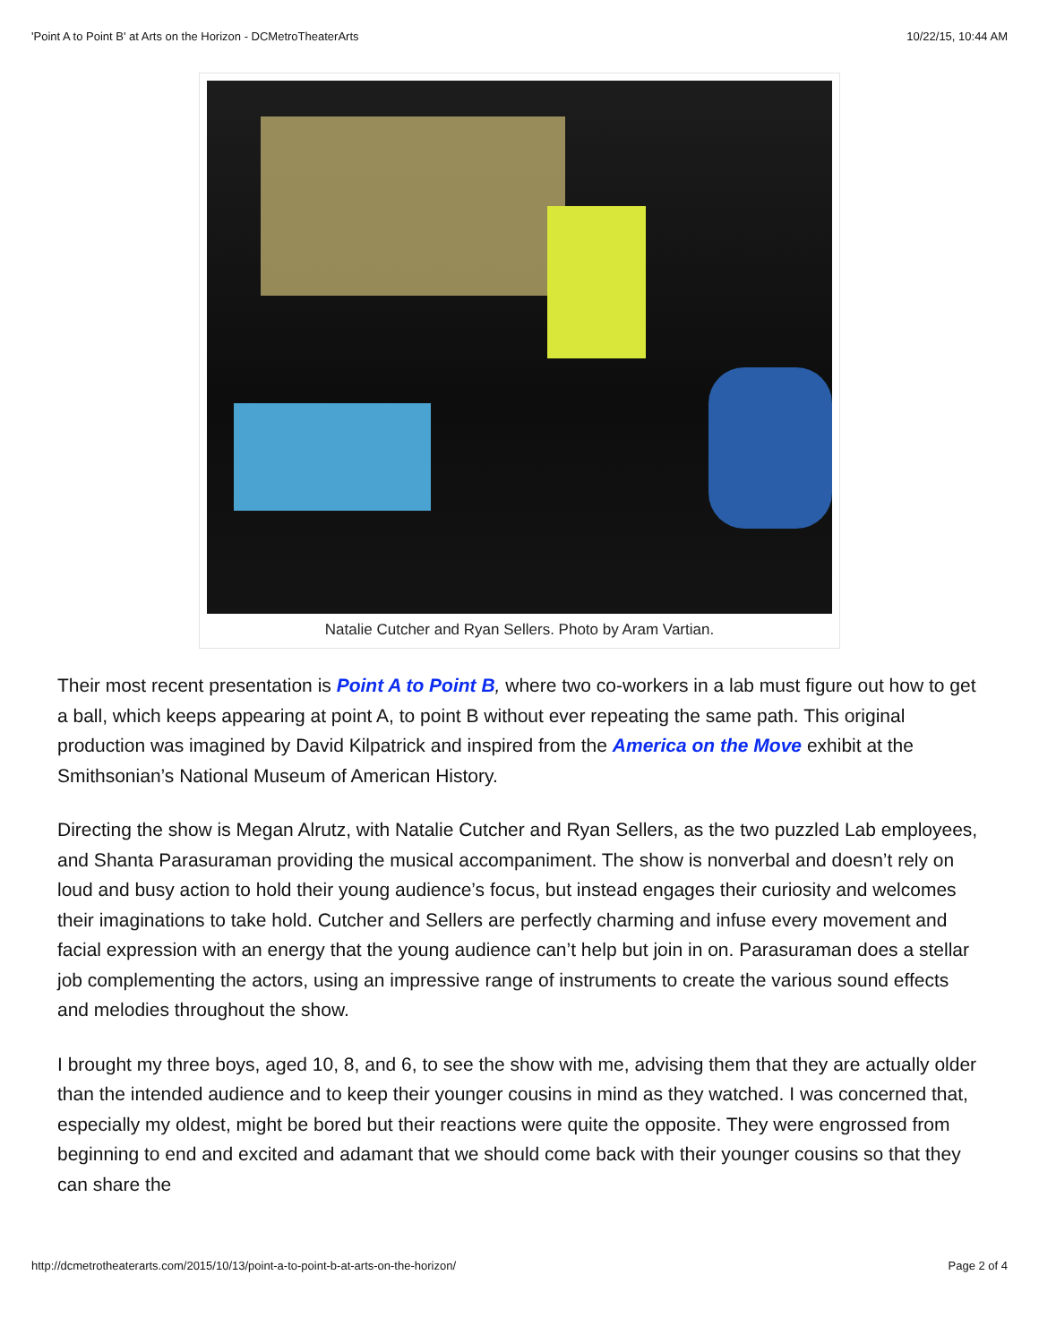'Point A to Point B' at Arts on the Horizon - DCMetroTheaterArts 10/22/15, 10:44 AM
Natalie Cutcher and Ryan Sellers. Photo by Aram Vartian.
Their most recent presentation is Point A to Point B, where two co-workers in a lab must figure out how to get a ball, which keeps appearing at point A, to point B without ever repeating the same path. This original production was imagined by David Kilpatrick and inspired from the America on the Move exhibit at the Smithsonian’s National Museum of American History.
Directing the show is Megan Alrutz, with Natalie Cutcher and Ryan Sellers, as the two puzzled Lab employees, and Shanta Parasuraman providing the musical accompaniment. The show is nonverbal and doesn’t rely on loud and busy action to hold their young audience’s focus, but instead engages their curiosity and welcomes their imaginations to take hold. Cutcher and Sellers are perfectly charming and infuse every movement and facial expression with an energy that the young audience can’t help but join in on. Parasuraman does a stellar job complementing the actors, using an impressive range of instruments to create the various sound effects and melodies throughout the show.
I brought my three boys, aged 10, 8, and 6, to see the show with me, advising them that they are actually older than the intended audience and to keep their younger cousins in mind as they watched. I was concerned that, especially my oldest, might be bored but their reactions were quite the opposite. They were engrossed from beginning to end and excited and adamant that we should come back with their younger cousins so that they can share the
http://dcmetrotheaterarts.com/2015/10/13/point-a-to-point-b-at-arts-on-the-horizon/ Page 2 of 4